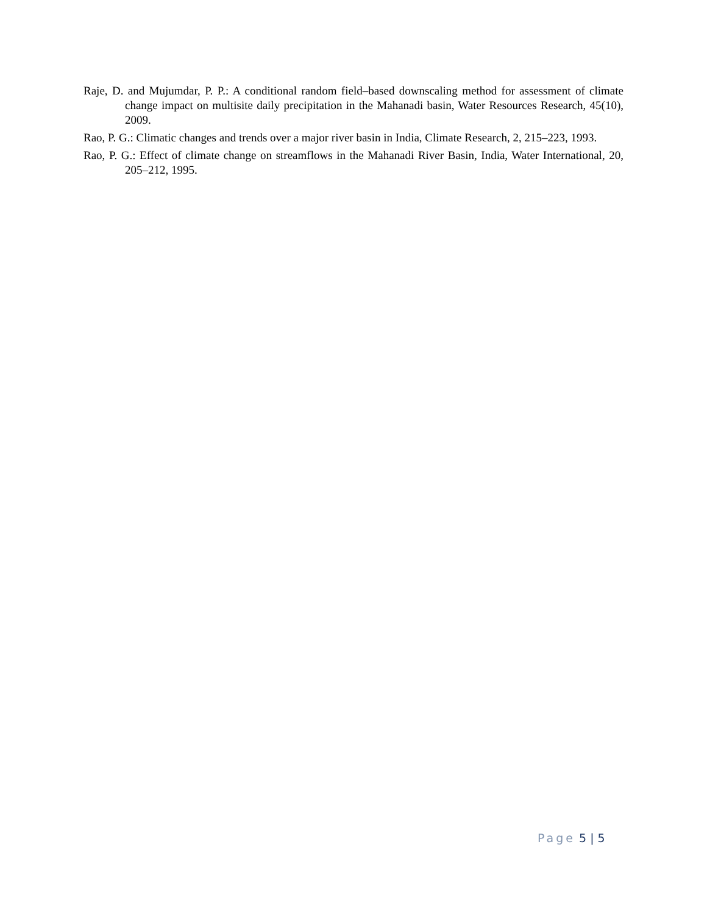Raje, D. and Mujumdar, P. P.: A conditional random field–based downscaling method for assessment of climate change impact on multisite daily precipitation in the Mahanadi basin, Water Resources Research, 45(10), 2009.
Rao, P. G.: Climatic changes and trends over a major river basin in India, Climate Research, 2, 215–223, 1993.
Rao, P. G.: Effect of climate change on streamflows in the Mahanadi River Basin, India, Water International, 20, 205–212, 1995.
Page 5 | 5